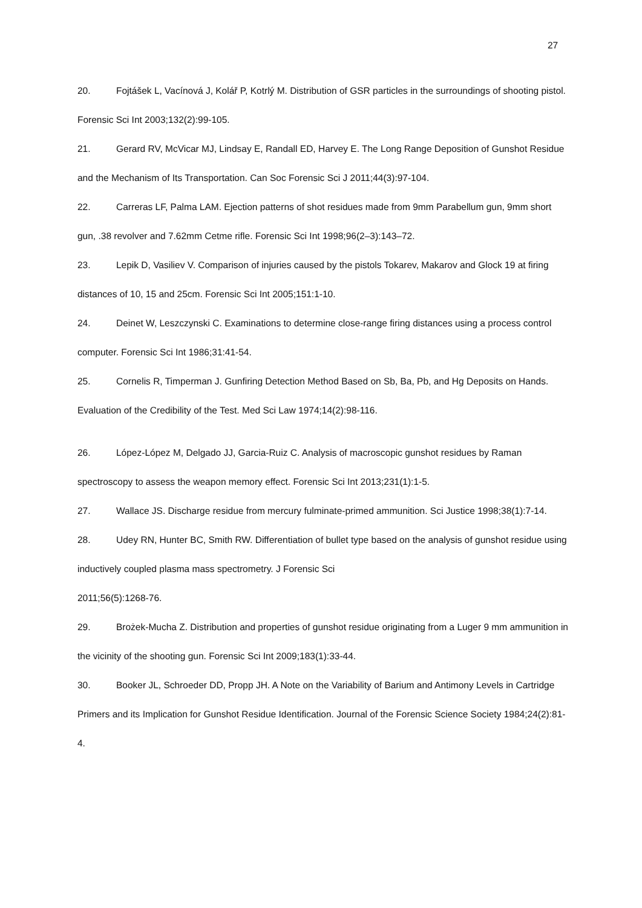27
20. Fojtášek L, Vacínová J, Kolář P, Kotrlý M. Distribution of GSR particles in the surroundings of shooting pistol. Forensic Sci Int 2003;132(2):99-105.
21. Gerard RV, McVicar MJ, Lindsay E, Randall ED, Harvey E. The Long Range Deposition of Gunshot Residue and the Mechanism of Its Transportation. Can Soc Forensic Sci J 2011;44(3):97-104.
22. Carreras LF, Palma LAM. Ejection patterns of shot residues made from 9mm Parabellum gun, 9mm short gun, .38 revolver and 7.62mm Cetme rifle. Forensic Sci Int 1998;96(2–3):143–72.
23. Lepik D, Vasiliev V. Comparison of injuries caused by the pistols Tokarev, Makarov and Glock 19 at firing distances of 10, 15 and 25cm. Forensic Sci Int 2005;151:1-10.
24. Deinet W, Leszczynski C. Examinations to determine close-range firing distances using a process control computer. Forensic Sci Int 1986;31:41-54.
25. Cornelis R, Timperman J. Gunfiring Detection Method Based on Sb, Ba, Pb, and Hg Deposits on Hands. Evaluation of the Credibility of the Test. Med Sci Law 1974;14(2):98-116.
26. López-López M, Delgado JJ, Garcia-Ruiz C. Analysis of macroscopic gunshot residues by Raman spectroscopy to assess the weapon memory effect. Forensic Sci Int 2013;231(1):1-5.
27. Wallace JS. Discharge residue from mercury fulminate-primed ammunition. Sci Justice 1998;38(1):7-14.
28. Udey RN, Hunter BC, Smith RW. Differentiation of bullet type based on the analysis of gunshot residue using inductively coupled plasma mass spectrometry. J Forensic Sci
2011;56(5):1268-76.
29. Brożek-Mucha Z. Distribution and properties of gunshot residue originating from a Luger 9 mm ammunition in the vicinity of the shooting gun. Forensic Sci Int 2009;183(1):33-44.
30. Booker JL, Schroeder DD, Propp JH. A Note on the Variability of Barium and Antimony Levels in Cartridge Primers and its Implication for Gunshot Residue Identification. Journal of the Forensic Science Society 1984;24(2):81-4.